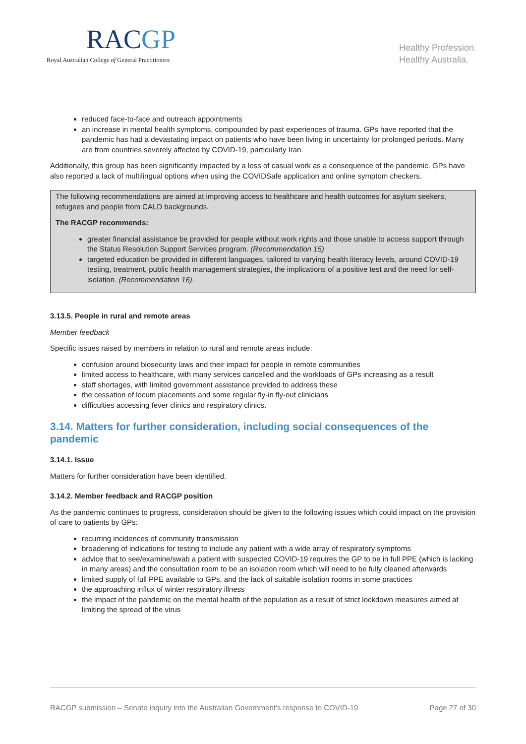RACGP
Royal Australian College of General Practitioners
Healthy Profession.
Healthy Australia.
reduced face-to-face and outreach appointments
an increase in mental health symptoms, compounded by past experiences of trauma. GPs have reported that the pandemic has had a devastating impact on patients who have been living in uncertainty for prolonged periods. Many are from countries severely affected by COVID-19, particularly Iran.
Additionally, this group has been significantly impacted by a loss of casual work as a consequence of the pandemic. GPs have also reported a lack of multilingual options when using the COVIDSafe application and online symptom checkers.
The following recommendations are aimed at improving access to healthcare and health outcomes for asylum seekers, refugees and people from CALD backgrounds.
The RACGP recommends:
greater financial assistance be provided for people without work rights and those unable to access support through the Status Resolution Support Services program. (Recommendation 15)
targeted education be provided in different languages, tailored to varying health literacy levels, around COVID-19 testing, treatment, public health management strategies, the implications of a positive test and the need for self-isolation. (Recommendation 16).
3.13.5. People in rural and remote areas
Member feedback
Specific issues raised by members in relation to rural and remote areas include:
confusion around biosecurity laws and their impact for people in remote communities
limited access to healthcare, with many services cancelled and the workloads of GPs increasing as a result
staff shortages, with limited government assistance provided to address these
the cessation of locum placements and some regular fly-in fly-out clinicians
difficulties accessing fever clinics and respiratory clinics.
3.14. Matters for further consideration, including social consequences of the pandemic
3.14.1. Issue
Matters for further consideration have been identified.
3.14.2. Member feedback and RACGP position
As the pandemic continues to progress, consideration should be given to the following issues which could impact on the provision of care to patients by GPs:
recurring incidences of community transmission
broadening of indications for testing to include any patient with a wide array of respiratory symptoms
advice that to see/examine/swab a patient with suspected COVID-19 requires the GP to be in full PPE (which is lacking in many areas) and the consultation room to be an isolation room which will need to be fully cleaned afterwards
limited supply of full PPE available to GPs, and the lack of suitable isolation rooms in some practices
the approaching influx of winter respiratory illness
the impact of the pandemic on the mental health of the population as a result of strict lockdown measures aimed at limiting the spread of the virus
RACGP submission – Senate inquiry into the Australian Government’s response to COVID-19 Page 27 of 30